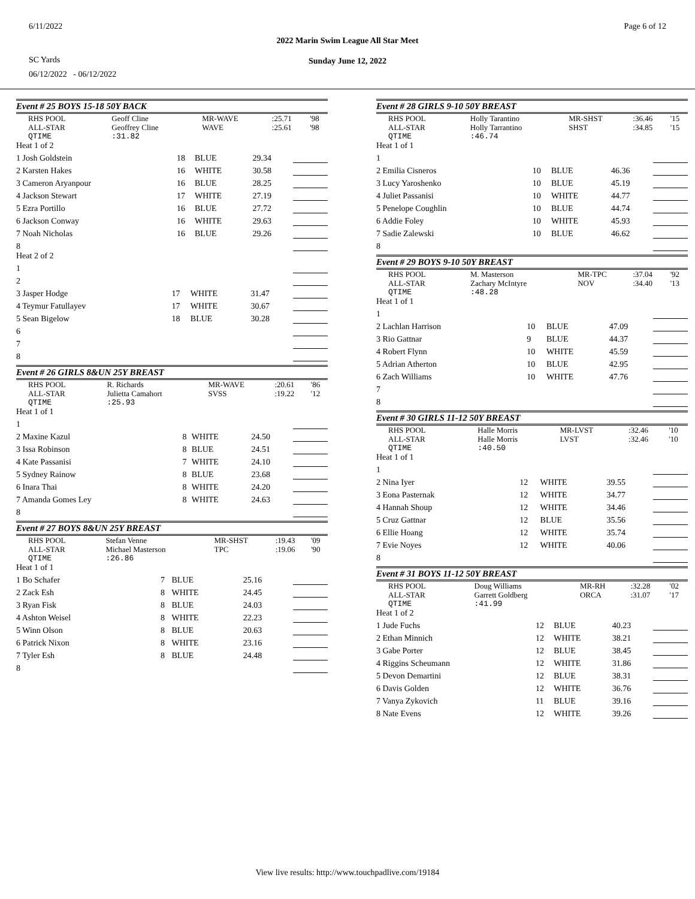6/11/2022 Page 6 of 12
2022 Marin Swim League All Star Meet
SC Yards
Sunday June 12, 2022
06/12/2022 - 06/12/2022
Event # 25 BOYS 15-18 50Y BACK
| RHS POOL | Geoff Cline | MR-WAVE | :25.71 | '98 |
| ALL-STAR | Geoffrey Cline | WAVE | :25.61 | '98 |
| QTIME | :31.82 | | | |
Heat 1 of 2
| 1 Josh Goldstein | 18 | BLUE | 29.34 | |
| 2 Karsten Hakes | 16 | WHITE | 30.58 | |
| 3 Cameron Aryanpour | 16 | BLUE | 28.25 | |
| 4 Jackson Stewart | 17 | WHITE | 27.19 | |
| 5 Ezra Portillo | 16 | BLUE | 27.72 | |
| 6 Jackson Conway | 16 | WHITE | 29.63 | |
| 7 Noah Nicholas | 16 | BLUE | 29.26 | |
| 8 | | | | |
Heat 2 of 2
| 1 | | | | |
| 2 | | | | |
| 3 Jasper Hodge | 17 | WHITE | 31.47 | |
| 4 Teymur Fatullayev | 17 | WHITE | 30.67 | |
| 5 Sean Bigelow | 18 | BLUE | 30.28 | |
| 6 | | | | |
| 7 | | | | |
| 8 | | | | |
Event # 26 GIRLS 8&UN 25Y BREAST
| RHS POOL | R. Richards | MR-WAVE | :20.61 | '86 |
| ALL-STAR | Julietta Camahort | SVSS | :19.22 | '12 |
| QTIME | :25.93 | | | |
Heat 1 of 1
| 1 | | | | |
| 2 Maxine Kazul | 8 | WHITE | 24.50 | |
| 3 Issa Robinson | 8 | BLUE | 24.51 | |
| 4 Kate Passanisi | 7 | WHITE | 24.10 | |
| 5 Sydney Rainow | 8 | BLUE | 23.68 | |
| 6 Inara Thai | 8 | WHITE | 24.20 | |
| 7 Amanda Gomes Ley | 8 | WHITE | 24.63 | |
| 8 | | | | |
Event # 27 BOYS 8&UN 25Y BREAST
| RHS POOL | Stefan Venne | MR-SHST | :19.43 | '09 |
| ALL-STAR | Michael Masterson | TPC | :19.06 | '90 |
| QTIME | :26.86 | | | |
Heat 1 of 1
| 1 Bo Schafer | 7 | BLUE | 25.16 | |
| 2 Zack Esh | 8 | WHITE | 24.45 | |
| 3 Ryan Fisk | 8 | BLUE | 24.03 | |
| 4 Ashton Weisel | 8 | WHITE | 22.23 | |
| 5 Winn Olson | 8 | BLUE | 20.63 | |
| 6 Patrick Nixon | 8 | WHITE | 23.16 | |
| 7 Tyler Esh | 8 | BLUE | 24.48 | |
| 8 | | | | |
Event # 28 GIRLS 9-10 50Y BREAST
| RHS POOL | Holly Tarantino | MR-SHST | :36.46 | '15 |
| ALL-STAR | Holly Tarrantino | SHST | :34.85 | '15 |
| QTIME | :46.74 | | | |
Heat 1 of 1
| 1 | | | | |
| 2 Emilia Cisneros | 10 | BLUE | 46.36 | |
| 3 Lucy Yaroshenko | 10 | BLUE | 45.19 | |
| 4 Juliet Passanisi | 10 | WHITE | 44.77 | |
| 5 Penelope Coughlin | 10 | BLUE | 44.74 | |
| 6 Addie Foley | 10 | WHITE | 45.93 | |
| 7 Sadie Zalewski | 10 | BLUE | 46.62 | |
| 8 | | | | |
Event # 29 BOYS 9-10 50Y BREAST
| RHS POOL | M. Masterson | MR-TPC | :37.04 | '92 |
| ALL-STAR | Zachary McIntyre | NOV | :34.40 | '13 |
| QTIME | :48.28 | | | |
Heat 1 of 1
| 1 | | | | |
| 2 Lachlan Harrison | 10 | BLUE | 47.09 | |
| 3 Rio Gattnar | 9 | BLUE | 44.37 | |
| 4 Robert Flynn | 10 | WHITE | 45.59 | |
| 5 Adrian Atherton | 10 | BLUE | 42.95 | |
| 6 Zach Williams | 10 | WHITE | 47.76 | |
| 7 | | | | |
| 8 | | | | |
Event # 30 GIRLS 11-12 50Y BREAST
| RHS POOL | Halle Morris | MR-LVST | :32.46 | '10 |
| ALL-STAR | Halle Morris | LVST | :32.46 | '10 |
| QTIME | :40.50 | | | |
Heat 1 of 1
| 1 | | | | |
| 2 Nina Iyer | 12 | WHITE | 39.55 | |
| 3 Eona Pasternak | 12 | WHITE | 34.77 | |
| 4 Hannah Shoup | 12 | WHITE | 34.46 | |
| 5 Cruz Gattnar | 12 | BLUE | 35.56 | |
| 6 Ellie Hoang | 12 | WHITE | 35.74 | |
| 7 Evie Noyes | 12 | WHITE | 40.06 | |
| 8 | | | | |
Event # 31 BOYS 11-12 50Y BREAST
| RHS POOL | Doug Williams | MR-RH | :32.28 | '02 |
| ALL-STAR | Garrett Goldberg | ORCA | :31.07 | '17 |
| QTIME | :41.99 | | | |
Heat 1 of 2
| 1 Jude Fuchs | 12 | BLUE | 40.23 | |
| 2 Ethan Minnich | 12 | WHITE | 38.21 | |
| 3 Gabe Porter | 12 | BLUE | 38.45 | |
| 4 Riggins Scheumann | 12 | WHITE | 31.86 | |
| 5 Devon Demartini | 12 | BLUE | 38.31 | |
| 6 Davis Golden | 12 | WHITE | 36.76 | |
| 7 Vanya Zykovich | 11 | BLUE | 39.16 | |
| 8 Nate Evens | 12 | WHITE | 39.26 | |
View live results: http://www.touchpadlive.com/19184